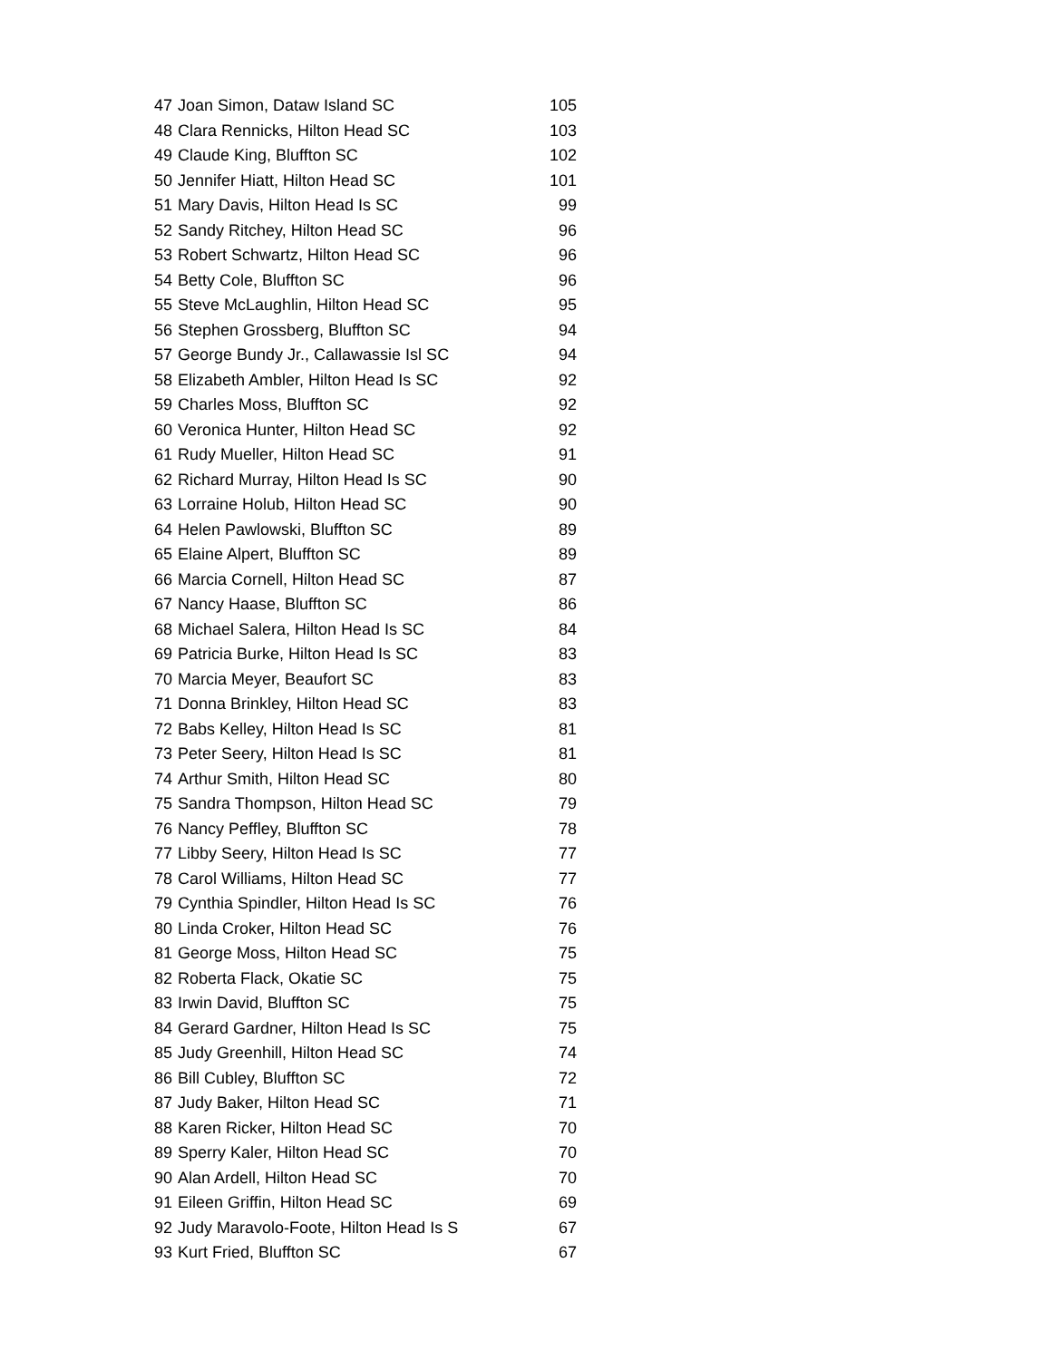| 47 | Joan Simon, Dataw Island SC | 105 |
| 48 | Clara Rennicks, Hilton Head SC | 103 |
| 49 | Claude King, Bluffton SC | 102 |
| 50 | Jennifer Hiatt, Hilton Head SC | 101 |
| 51 | Mary Davis, Hilton Head Is SC | 99 |
| 52 | Sandy Ritchey, Hilton Head SC | 96 |
| 53 | Robert Schwartz, Hilton Head SC | 96 |
| 54 | Betty Cole, Bluffton SC | 96 |
| 55 | Steve McLaughlin, Hilton Head SC | 95 |
| 56 | Stephen Grossberg, Bluffton SC | 94 |
| 57 | George Bundy Jr., Callawassie Isl SC | 94 |
| 58 | Elizabeth Ambler, Hilton Head Is SC | 92 |
| 59 | Charles Moss, Bluffton SC | 92 |
| 60 | Veronica Hunter, Hilton Head SC | 92 |
| 61 | Rudy Mueller, Hilton Head SC | 91 |
| 62 | Richard Murray, Hilton Head Is SC | 90 |
| 63 | Lorraine Holub, Hilton Head SC | 90 |
| 64 | Helen Pawlowski, Bluffton SC | 89 |
| 65 | Elaine Alpert, Bluffton SC | 89 |
| 66 | Marcia Cornell, Hilton Head SC | 87 |
| 67 | Nancy Haase, Bluffton SC | 86 |
| 68 | Michael Salera, Hilton Head Is SC | 84 |
| 69 | Patricia Burke, Hilton Head Is SC | 83 |
| 70 | Marcia Meyer, Beaufort SC | 83 |
| 71 | Donna Brinkley, Hilton Head SC | 83 |
| 72 | Babs Kelley, Hilton Head Is SC | 81 |
| 73 | Peter Seery, Hilton Head Is SC | 81 |
| 74 | Arthur Smith, Hilton Head SC | 80 |
| 75 | Sandra Thompson, Hilton Head SC | 79 |
| 76 | Nancy Peffley, Bluffton SC | 78 |
| 77 | Libby Seery, Hilton Head Is SC | 77 |
| 78 | Carol Williams, Hilton Head SC | 77 |
| 79 | Cynthia Spindler, Hilton Head Is SC | 76 |
| 80 | Linda Croker, Hilton Head SC | 76 |
| 81 | George Moss, Hilton Head SC | 75 |
| 82 | Roberta Flack, Okatie SC | 75 |
| 83 | Irwin David, Bluffton SC | 75 |
| 84 | Gerard Gardner, Hilton Head Is SC | 75 |
| 85 | Judy Greenhill, Hilton Head SC | 74 |
| 86 | Bill Cubley, Bluffton SC | 72 |
| 87 | Judy Baker, Hilton Head SC | 71 |
| 88 | Karen Ricker, Hilton Head SC | 70 |
| 89 | Sperry Kaler, Hilton Head SC | 70 |
| 90 | Alan Ardell, Hilton Head SC | 70 |
| 91 | Eileen Griffin, Hilton Head SC | 69 |
| 92 | Judy Maravolo-Foote, Hilton Head Is S | 67 |
| 93 | Kurt Fried, Bluffton SC | 67 |